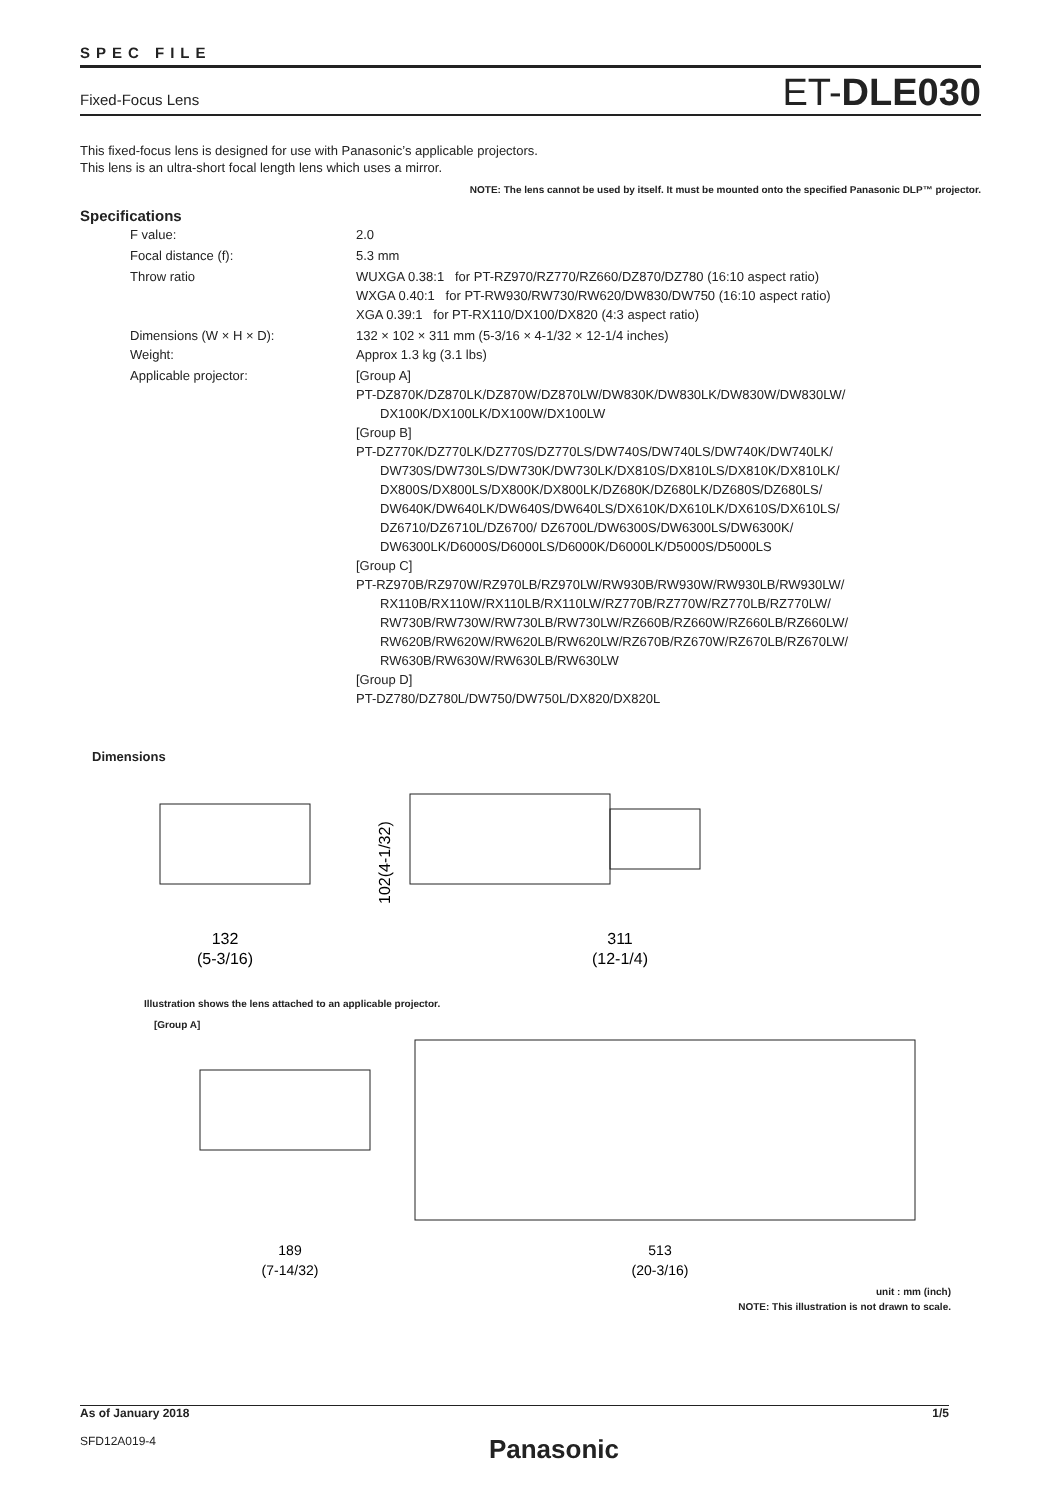SPEC FILE
Fixed-Focus Lens
ET-DLE030
This fixed-focus lens is designed for use with Panasonic’s applicable projectors.
This lens is an ultra-short focal length lens which uses a mirror.
NOTE: The lens cannot be used by itself. It must be mounted onto the specified Panasonic DLP™ projector.
Specifications
| F value: | 2.0 |
| Focal distance (f): | 5.3 mm |
| Throw ratio | WUXGA 0.38:1 for PT-RZ970/RZ770/RZ660/DZ870/DZ780 (16:10 aspect ratio) WXGA 0.40:1 for PT-RW930/RW730/RW620/DW830/DW750 (16:10 aspect ratio) XGA 0.39:1 for PT-RX110/DX100/DX820 (4:3 aspect ratio) |
| Dimensions (W × H × D): Weight: | 132 × 102 × 311 mm (5-3/16 × 4-1/32 × 12-1/4 inches) Approx 1.3 kg (3.1 lbs) |
| Applicable projector: | [Group A] PT-DZ870K/DZ870LK/DZ870W/DZ870LW/DW830K/DW830LK/DW830W/DW830LW/ DX100K/DX100LK/DX100W/DX100LW [Group B] PT-DZ770K/DZ770LK/DZ770S/DZ770LS/DW740S/DW740LS/DW740K/DW740LK/ DW730S/DW730LS/DW730K/DW730LK/DX810S/DX810LS/DX810K/DX810LK/ DX800S/DX800LS/DX800K/DX800LK/DZ680K/DZ680LK/DZ680S/DZ680LS/ DW640K/DW640LK/DW640S/DW640LS/DX610K/DX610LK/DX610S/DX610LS/ DZ6710/DZ6710L/DZ6700/ DZ6700L/DW6300S/DW6300LS/DW6300K/ DW6300LK/D6000S/D6000LS/D6000K/D6000LK/D5000S/D5000LS [Group C] PT-RZ970B/RZ970W/RZ970LB/RZ970LW/RW930B/RW930W/RW930LB/RW930LW/ RX110B/RX110W/RX110LB/RX110LW/RZ770B/RZ770W/RZ770LB/RZ770LW/ RW730B/RW730W/RW730LB/RW730LW/RZ660B/RZ660W/RZ660LB/RZ660LW/ RW620B/RW620W/RW620LB/RW620LW/RZ670B/RZ670W/RZ670LB/RZ670LW/ RW630B/RW630W/RW630LB/RW630LW [Group D] PT-DZ780/DZ780L/DW750/DW750L/DX820/DX820L |
Dimensions
132
(5-3/16)
311
(12-1/4)
102(4-1/32)
Illustration shows the lens attached to an applicable projector.
[Group A]
189
(7-14/32)
513
(20-3/16)
unit : mm (inch)
NOTE: This illustration is not drawn to scale.
As of January 2018 1/5
SFD12A019-4 Panasonic